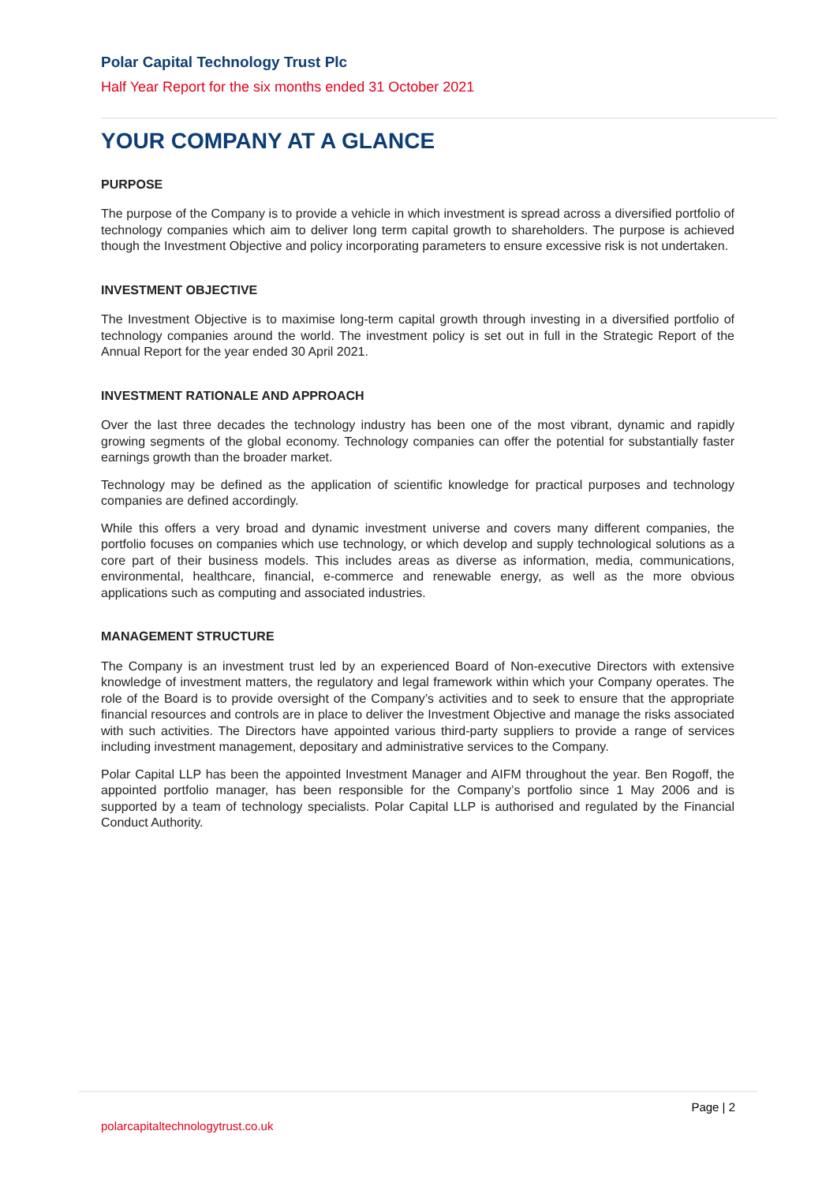Polar Capital Technology Trust Plc
Half Year Report for the six months ended 31 October 2021
YOUR COMPANY AT A GLANCE
PURPOSE
The purpose of the Company is to provide a vehicle in which investment is spread across a diversified portfolio of technology companies which aim to deliver long term capital growth to shareholders. The purpose is achieved though the Investment Objective and policy incorporating parameters to ensure excessive risk is not undertaken.
INVESTMENT OBJECTIVE
The Investment Objective is to maximise long-term capital growth through investing in a diversified portfolio of technology companies around the world. The investment policy is set out in full in the Strategic Report of the Annual Report for the year ended 30 April 2021.
INVESTMENT RATIONALE AND APPROACH
Over the last three decades the technology industry has been one of the most vibrant, dynamic and rapidly growing segments of the global economy. Technology companies can offer the potential for substantially faster earnings growth than the broader market.
Technology may be defined as the application of scientific knowledge for practical purposes and technology companies are defined accordingly.
While this offers a very broad and dynamic investment universe and covers many different companies, the portfolio focuses on companies which use technology, or which develop and supply technological solutions as a core part of their business models. This includes areas as diverse as information, media, communications, environmental, healthcare, financial, e-commerce and renewable energy, as well as the more obvious applications such as computing and associated industries.
MANAGEMENT STRUCTURE
The Company is an investment trust led by an experienced Board of Non-executive Directors with extensive knowledge of investment matters, the regulatory and legal framework within which your Company operates. The role of the Board is to provide oversight of the Company’s activities and to seek to ensure that the appropriate financial resources and controls are in place to deliver the Investment Objective and manage the risks associated with such activities. The Directors have appointed various third-party suppliers to provide a range of services including investment management, depositary and administrative services to the Company.
Polar Capital LLP has been the appointed Investment Manager and AIFM throughout the year. Ben Rogoff, the appointed portfolio manager, has been responsible for the Company’s portfolio since 1 May 2006 and is supported by a team of technology specialists. Polar Capital LLP is authorised and regulated by the Financial Conduct Authority.
Page | 2
polarcapitaltechnologytrust.co.uk